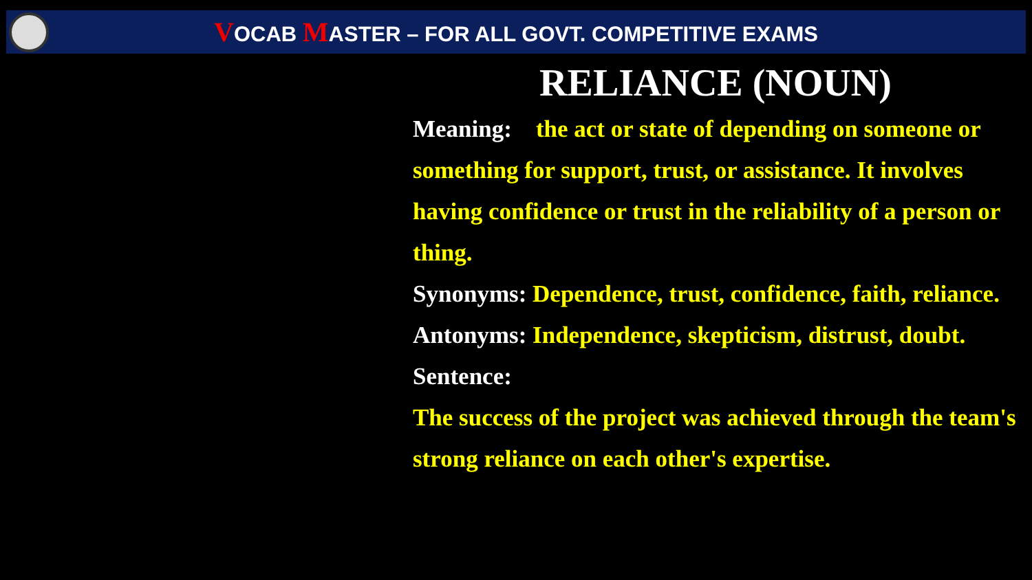VOCAB MASTER – FOR ALL GOVT. COMPETITIVE EXAMS
RELIANCE (NOUN)
Meaning: the act or state of depending on someone or something for support, trust, or assistance. It involves having confidence or trust in the reliability of a person or thing.
Synonyms: Dependence, trust, confidence, faith, reliance.
Antonyms: Independence, skepticism, distrust, doubt.
Sentence:
The success of the project was achieved through the team's strong reliance on each other's expertise.